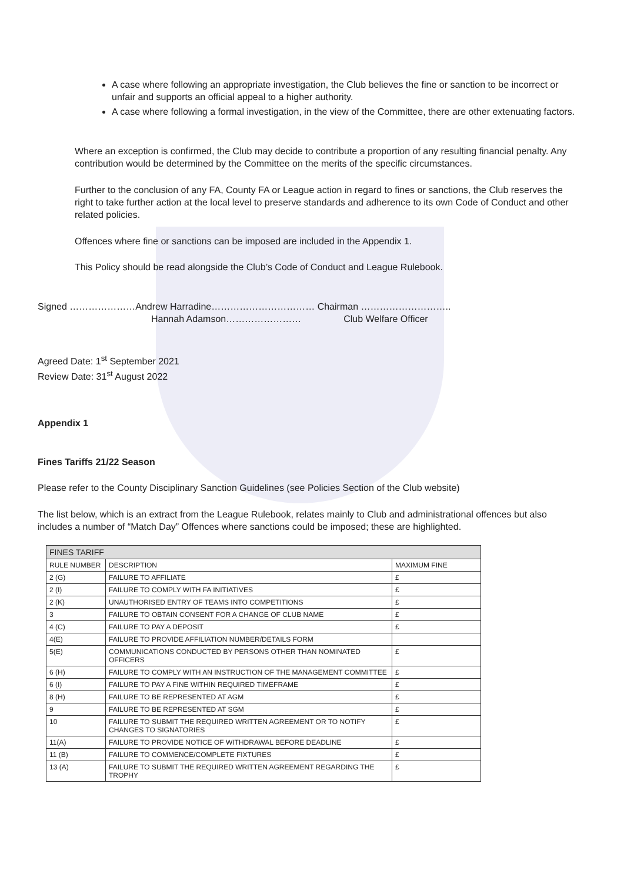A case where following an appropriate investigation, the Club believes the fine or sanction to be incorrect or unfair and supports an official appeal to a higher authority.
A case where following a formal investigation, in the view of the Committee, there are other extenuating factors.
Where an exception is confirmed, the Club may decide to contribute a proportion of any resulting financial penalty. Any contribution would be determined by the Committee on the merits of the specific circumstances.
Further to the conclusion of any FA, County FA or League action in regard to fines or sanctions, the Club reserves the right to take further action at the local level to preserve standards and adherence to its own Code of Conduct and other related policies.
Offences where fine or sanctions can be imposed are included in the Appendix 1.
This Policy should be read alongside the Club’s Code of Conduct and League Rulebook.
Signed …………………Andrew Harradine…………………………… Chairman ………………………..
Hannah Adamson…………………… Club Welfare Officer
Agreed Date: 1<sup>st</sup> September 2021
Review Date: 31<sup>st</sup> August 2022
Appendix 1
Fines Tariffs 21/22 Season
Please refer to the County Disciplinary Sanction Guidelines (see Policies Section of the Club website)
The list below, which is an extract from the League Rulebook, relates mainly to Club and administrational offences but also includes a number of “Match Day” Offences where sanctions could be imposed; these are highlighted.
| FINES TARIFF | | |
| --- | --- | --- |
| RULE NUMBER | DESCRIPTION | MAXIMUM FINE |
| 2 (G) | FAILURE TO AFFILIATE | £ |
| 2 (I) | FAILURE TO COMPLY WITH FA INITIATIVES | £ |
| 2 (K) | UNAUTHORISED ENTRY OF TEAMS INTO COMPETITIONS | £ |
| 3 | FAILURE TO OBTAIN CONSENT FOR A CHANGE OF CLUB NAME | £ |
| 4 (C) | FAILURE TO PAY A DEPOSIT | £ |
| 4(E) | FAILURE TO PROVIDE AFFILIATION NUMBER/DETAILS FORM | |
| 5(E) | COMMUNICATIONS CONDUCTED BY PERSONS OTHER THAN NOMINATED OFFICERS | £ |
| 6 (H) | FAILURE TO COMPLY WITH AN INSTRUCTION OF THE MANAGEMENT COMMITTEE | £ |
| 6 (I) | FAILURE TO PAY A FINE WITHIN REQUIRED TIMEFRAME | £ |
| 8 (H) | FAILURE TO BE REPRESENTED AT AGM | £ |
| 9 | FAILURE TO BE REPRESENTED AT SGM | £ |
| 10 | FAILURE TO SUBMIT THE REQUIRED WRITTEN AGREEMENT OR TO NOTIFY CHANGES TO SIGNATORIES | £ |
| 11(A) | FAILURE TO PROVIDE NOTICE OF WITHDRAWAL BEFORE DEADLINE | £ |
| 11 (B) | FAILURE TO COMMENCE/COMPLETE FIXTURES | £ |
| 13 (A) | FAILURE TO SUBMIT THE REQUIRED WRITTEN AGREEMENT REGARDING THE TROPHY | £ |